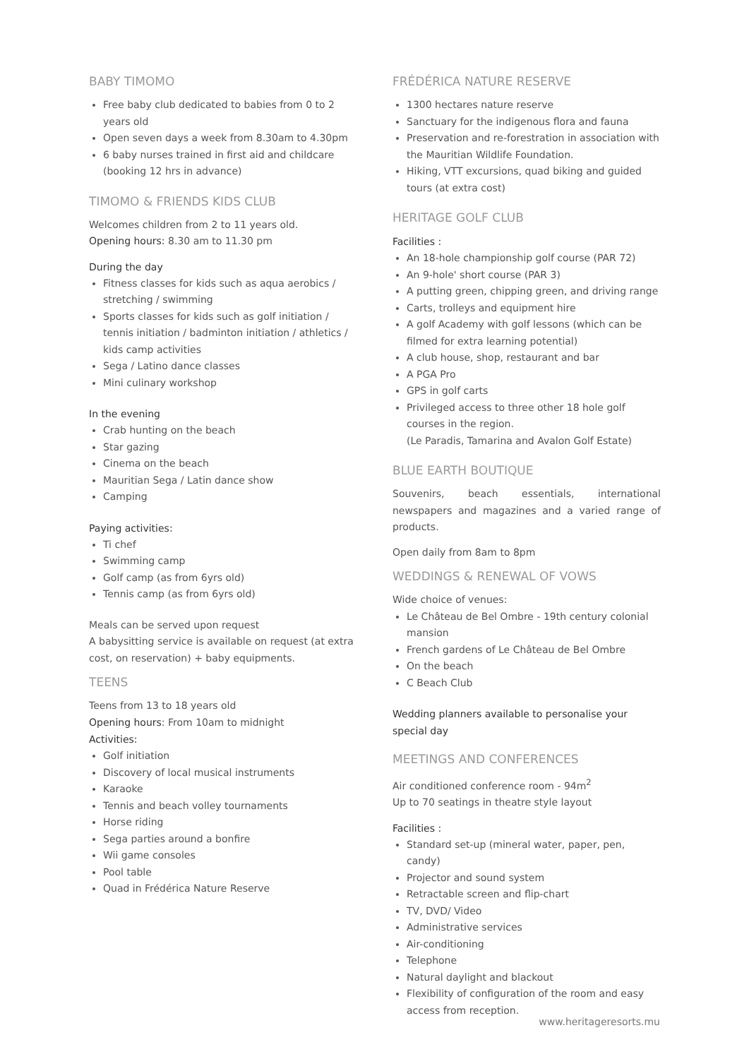BABY TIMOMO
Free baby club dedicated to babies from 0 to 2 years old
Open seven days a week from 8.30am to 4.30pm
6 baby nurses trained in first aid and childcare (booking 12 hrs in advance)
TIMOMO & FRIENDS KIDS CLUB
Welcomes children from 2 to 11 years old.
Opening hours: 8.30 am to 11.30 pm
During the day
Fitness classes for kids such as aqua aerobics / stretching / swimming
Sports classes for kids such as golf initiation / tennis initiation / badminton initiation / athletics / kids camp activities
Sega / Latino dance classes
Mini culinary workshop
In the evening
Crab hunting on the beach
Star gazing
Cinema on the beach
Mauritian Sega / Latin dance show
Camping
Paying activities:
Ti chef
Swimming camp
Golf camp (as from 6yrs old)
Tennis camp (as from 6yrs old)
Meals can be served upon request
A babysitting service is available on request (at extra cost, on reservation) + baby equipments.
TEENS
Teens from 13 to 18 years old
Opening hours: From 10am to midnight
Activities:
Golf initiation
Discovery of local musical instruments
Karaoke
Tennis and beach volley tournaments
Horse riding
Sega parties around a bonfire
Wii game consoles
Pool table
Quad in Frédérica Nature Reserve
FRÉDÉRICA NATURE RESERVE
1300 hectares nature reserve
Sanctuary for the indigenous flora and fauna
Preservation and re-forestration in association with the Mauritian Wildlife Foundation.
Hiking, VTT excursions, quad biking and guided tours (at extra cost)
HERITAGE GOLF CLUB
Facilities :
An 18-hole championship golf course (PAR 72)
An 9-hole' short course (PAR 3)
A putting green, chipping green, and driving range
Carts, trolleys and equipment hire
A golf Academy with golf lessons (which can be filmed for extra learning potential)
A club house, shop, restaurant and bar
A PGA Pro
GPS in golf carts
Privileged access to three other 18 hole golf courses in the region.
(Le Paradis, Tamarina and Avalon Golf Estate)
BLUE EARTH BOUTIQUE
Souvenirs, beach essentials, international newspapers and magazines and a varied range of products.
Open daily from 8am to 8pm
WEDDINGS & RENEWAL OF VOWS
Wide choice of venues:
Le Château de Bel Ombre - 19th century colonial mansion
French gardens of Le Château de Bel Ombre
On the beach
C Beach Club
Wedding planners available to personalise your special day
MEETINGS AND CONFERENCES
Air conditioned conference room - 94m<sup>2</sup>
Up to 70 seatings in theatre style layout
Facilities :
Standard set-up (mineral water, paper, pen, candy)
Projector and sound system
Retractable screen and flip-chart
TV, DVD/ Video
Administrative services
Air-conditioning
Telephone
Natural daylight and blackout
Flexibility of configuration of the room and easy access from reception.
www.heritageresorts.mu